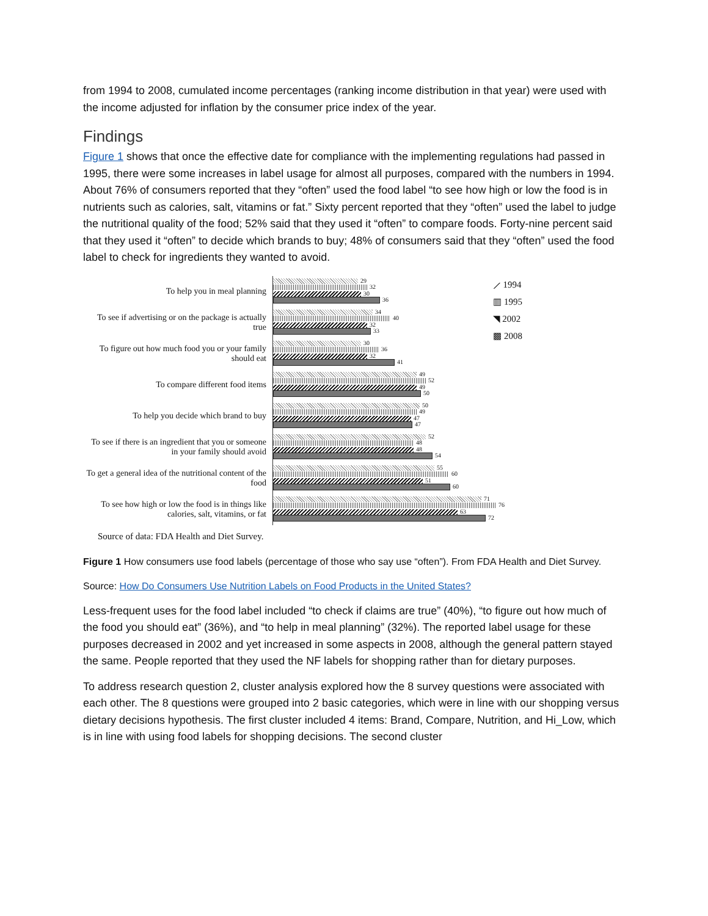from 1994 to 2008, cumulated income percentages (ranking income distribution in that year) were used with the income adjusted for inflation by the consumer price index of the year.
Findings
Figure 1 shows that once the effective date for compliance with the implementing regulations had passed in 1995, there were some increases in label usage for almost all purposes, compared with the numbers in 1994. About 76% of consumers reported that they “often” used the food label “to see how high or low the food is in nutrients such as calories, salt, vitamins or fat.” Sixty percent reported that they “often” used the label to judge the nutritional quality of the food; 52% said that they used it “often” to compare foods. Forty-nine percent said that they used it “often” to decide which brands to buy; 48% of consumers said that they “often” used the food label to check for ingredients they wanted to avoid.
To help you in meal planning
To see if advertising or on the package is actually true
To figure out how much food you or your family should eat
To compare different food items
To help you decide which brand to buy
To see if there is an ingredient that you or someone in your family should avoid
To get a general idea of the nutritional content of the food
To see how high or low the food is in things like calories, salt, vitamins, or fat
29
32
30
36
34
40
32
33
30
36
32
41
49
52
49
50
50
49
47
47
52
48
48
54
55
60
51
60
71
76
63
72
⟋ 1994
▥ 1995
◥ 2002
▩ 2008
Source of data: FDA Health and Diet Survey.
Figure 1 How consumers use food labels (percentage of those who say use “often”). From FDA Health and Diet Survey.
Source: How Do Consumers Use Nutrition Labels on Food Products in the United States?
Less-frequent uses for the food label included “to check if claims are true” (40%), “to figure out how much of the food you should eat” (36%), and “to help in meal planning” (32%). The reported label usage for these purposes decreased in 2002 and yet increased in some aspects in 2008, although the general pattern stayed the same. People reported that they used the NF labels for shopping rather than for dietary purposes.
To address research question 2, cluster analysis explored how the 8 survey questions were associated with each other. The 8 questions were grouped into 2 basic categories, which were in line with our shopping versus dietary decisions hypothesis. The first cluster included 4 items: Brand, Compare, Nutrition, and Hi_Low, which is in line with using food labels for shopping decisions. The second cluster